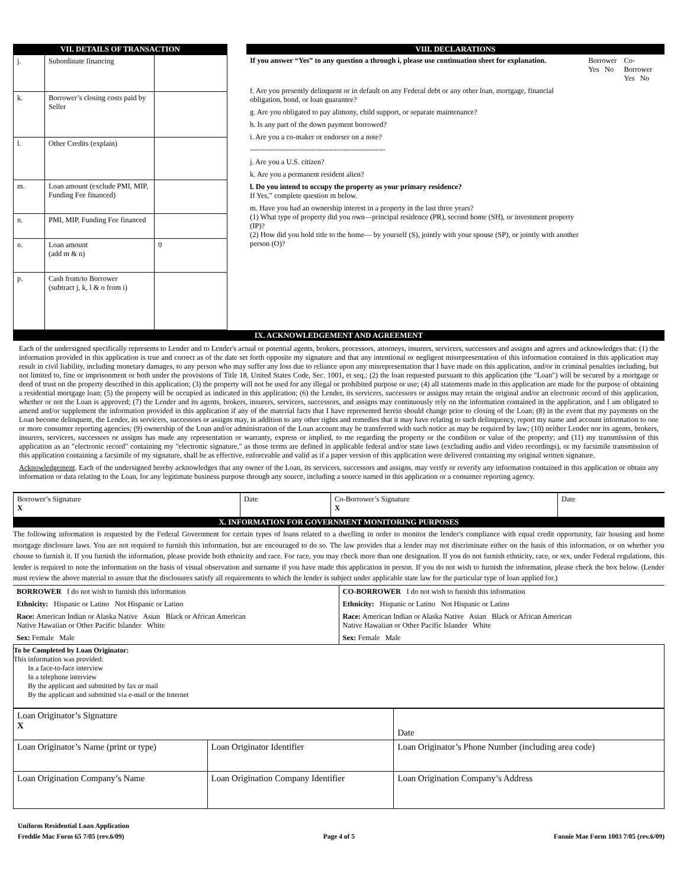| VII. DETAILS OF TRANSACTION | | VIII. DECLARATIONS |
| --- | --- | --- |
| / j. / Subordinate financing / / / k. / Borrower’s closing costs paid by Seller / / / l. / Other Credits (explain) / / / m. / Loan amount (exclude PMI, MIP, Funding Fee financed) / / / n. / PMI, MIP, Funding Fee financed / / / o. / Loan amount (add m & n) / 0 / / p. / Cash from/to Borrower (subtract j, k, l & o from i) / / | | / If you answer “Yes” to any question a through i, please use continuation sheet for explanation. / Borrower Yes No / Co-Borrower Yes No / / f. Are you presently delinquent or in default on any Federal debt or any other loan, mortgage, financial obligation, bond, or loan guarantee? / / / / g. Are you obligated to pay alimony, child support, or separate maintenance? / / / / h. Is any part of the down payment borrowed? / / / / i. Are you a co-maker or endorser on a note? / / / / ------------------------------------------------------- / / / / j. Are you a U.S. citizen? / / / / k. Are you a permanent resident alien? / / / / l. Do you intend to occupy the property as your primary residence? If Yes,” complete question m below. / / / / m. Have you had an ownership interest in a property in the last three years? (1) What type of property did you own—principal residence (PR), second home (SH), or investment property (IP)? (2) How did you hold title to the home— by yourself (S), jointly with your spouse (SP), or jointly with another person (O)? / / / |
IX. ACKNOWLEDGEMENT AND AGREEMENT
Each of the undersigned specifically represents to Lender and to Lender's actual or potential agents, brokers, processors, attorneys, insurers, servicers, successors and assigns and agrees and acknowledges that: (1) the information provided in this application is true and correct as of the date set forth opposite my signature and that any intentional or negligent misrepresentation of this information contained in this application may result in civil liability, including monetary damages, to any person who may suffer any loss due to reliance upon any misrepresentation that I have made on this application, and/or in criminal penalties including, but not limited to, fine or imprisonment or both under the provisions of Title 18, United States Code, Sec. 1001, et seq.; (2) the loan requested pursuant to this application (the "Loan") will be secured by a mortgage or deed of trust on the property described in this application; (3) the property will not be used for any illegal or prohibited purpose or use; (4) all statements made in this application are made for the purpose of obtaining a residential mortgage loan; (5) the property will be occupied as indicated in this application; (6) the Lender, its servicers, successors or assigns may retain the original and/or an electronic record of this application, whether or not the Loan is approved; (7) the Lender and its agents, brokers, insurers, servicers, successors, and assigns may continuously rely on the information contained in the application, and I am obligated to amend and/or supplement the information provided in this application if any of the material facts that I have represented herein should change prior to closing of the Loan; (8) in the event that my payments on the Loan become delinquent, the Lender, its servicers, successors or assigns may, in addition to any other rights and remedies that it may have relating to such delinquency, report my name and account information to one or more consumer reporting agencies; (9) ownership of the Loan and/or administration of the Loan account may be transferred with such notice as may be required by law; (10) neither Lender nor its agents, brokers, insurers, servicers, successors or assigns has made any representation or warranty, express or implied, to me regarding the property or the condition or value of the property; and (11) my transmission of this application as an "electronic record" containing my "electronic signature," as those terms are defined in applicable federal and/or state laws (excluding audio and video recordings), or my facsimile transmission of this application containing a facsimile of my signature, shall be as effective, enforceable and valid as if a paper version of this application were delivered containing my original written signature.
Acknowledgement. Each of the undersigned hereby acknowledges that any owner of the Loan, its servicers, successors and assigns, may verify or reverify any information contained in this application or obtain any information or data relating to the Loan, for any legitimate business purpose through any source, including a source named in this application or a consumer reporting agency.
| Borrower’s Signature X | Date | Co-Borrower’s Signature X | Date |
X. INFORMATION FOR GOVERNMENT MONITORING PURPOSES
The following information is requested by the Federal Government for certain types of loans related to a dwelling in order to monitor the lender's compliance with equal credit opportunity, fair housing and home mortgage disclosure laws. You are not required to furnish this information, but are encouraged to do so. The law provides that a lender may not discriminate either on the basis of this information, or on whether you choose to furnish it. If you furnish the information, please provide both ethnicity and race. For race, you may check more than one designation. If you do not furnish ethnicity, race, or sex, under Federal regulations, this lender is required to note the information on the basis of visual observation and surname if you have made this application in person. If you do not wish to furnish the information, please check the box below. (Lender must review the above material to assure that the disclosures satisfy all requirements to which the lender is subject under applicable state law for the particular type of loan applied for.)
| BORROWER I do not wish to furnish this information | CO-BORROWER I do not wish to furnish this information |
| Ethnicity: Hispanic or Latino Not Hispanic or Latino | Ethnicity: Hispanic or Latino Not Hispanic or Latino |
| Race: American Indian or Alaska Native Asian Black or African American Native Hawaiian or Other Pacific Islander White | Race: American Indian or Alaska Native Asian Black or African American Native Hawaiian or Other Pacific Islander White |
| Sex: Female Male | Sex: Female Male |
To be Completed by Loan Originator:
This information was provided:
In a face-to-face interview
In a telephone interview
By the applicant and submitted by fax or mail
By the applicant and submitted via e-mail or the Internet
| Loan Originator’s Signature X | | Date |
| Loan Originator’s Name (print or type) | Loan Originator Identifier | Loan Originator’s Phone Number (including area code) |
| Loan Origination Company’s Name | Loan Origination Company Identifier | Loan Origination Company’s Address |
Uniform Residential Loan Application
Freddie Mac Form 65 7/05 (rev.6/09) Page 4 of 5 Fannie Mae Form 1003 7/05 (rev.6/09)